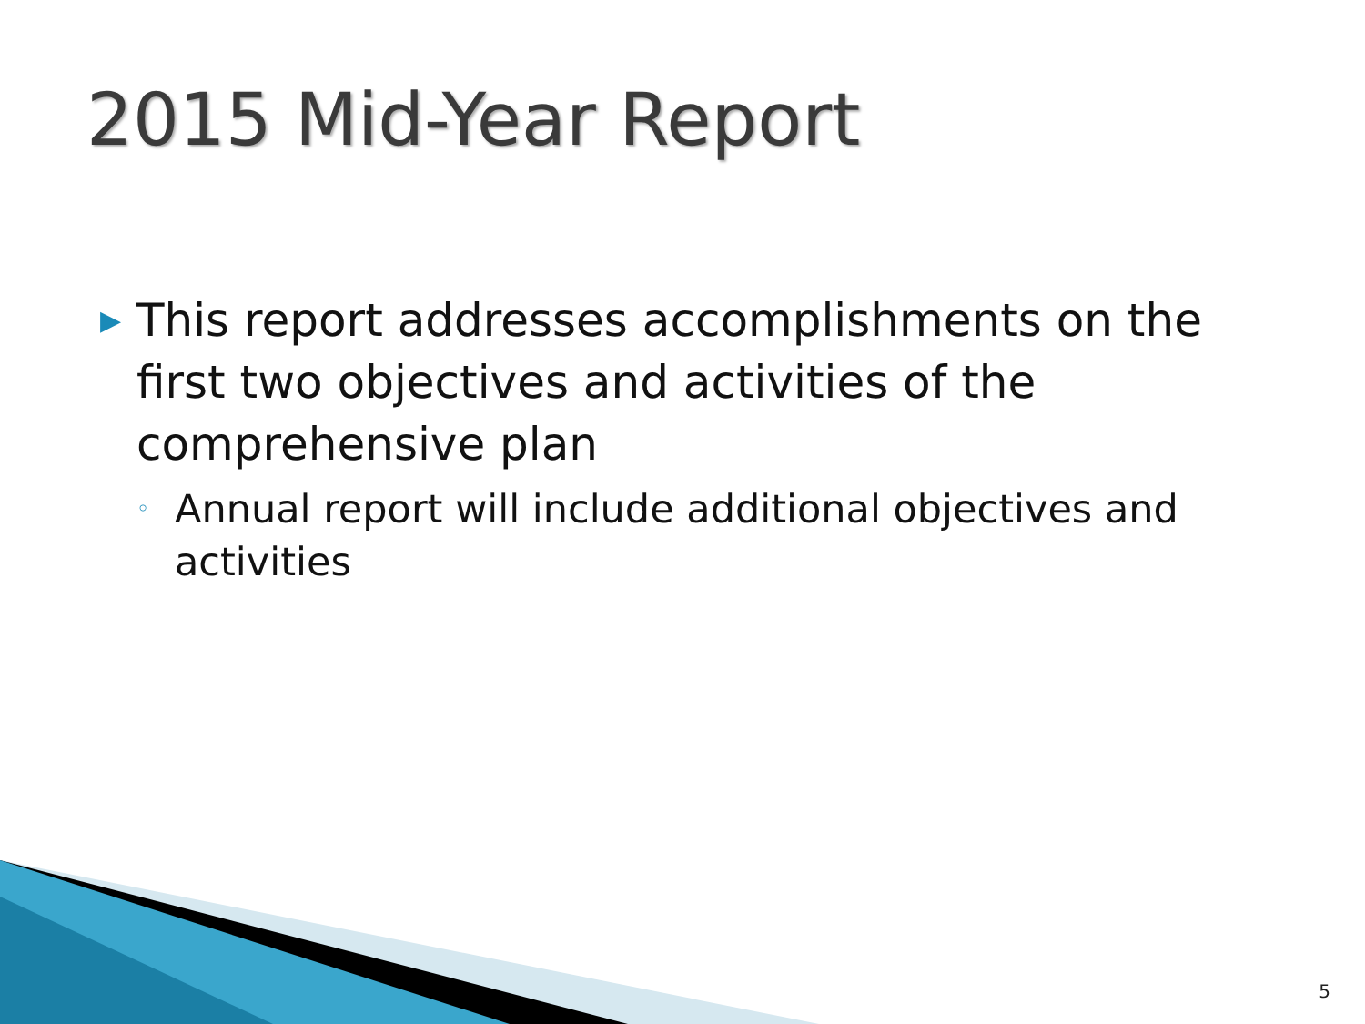2015 Mid-Year Report
▶ This report addresses accomplishments on the first two objectives and activities of the comprehensive plan
◦ Annual report will include additional objectives and activities
5